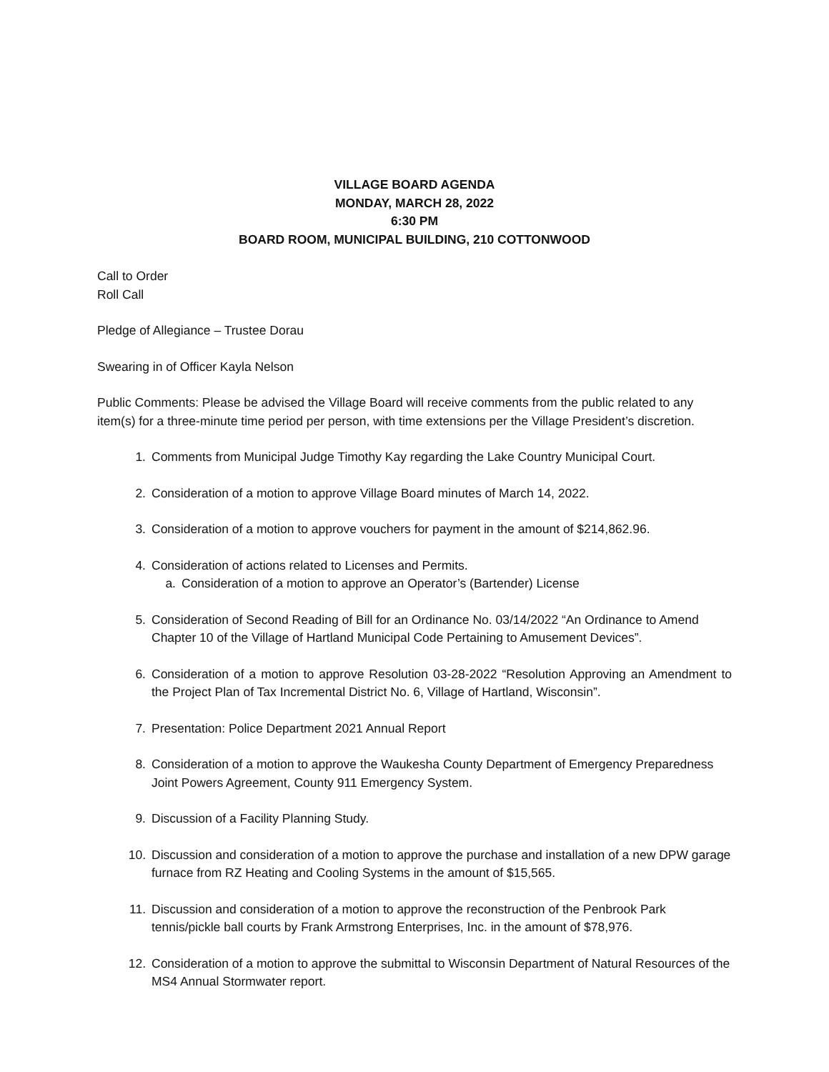VILLAGE BOARD AGENDA
MONDAY, MARCH 28, 2022
6:30 PM
BOARD ROOM, MUNICIPAL BUILDING, 210 COTTONWOOD
Call to Order
Roll Call
Pledge of Allegiance – Trustee Dorau
Swearing in of Officer Kayla Nelson
Public Comments: Please be advised the Village Board will receive comments from the public related to any item(s) for a three-minute time period per person, with time extensions per the Village President’s discretion.
1. Comments from Municipal Judge Timothy Kay regarding the Lake Country Municipal Court.
2. Consideration of a motion to approve Village Board minutes of March 14, 2022.
3. Consideration of a motion to approve vouchers for payment in the amount of $214,862.96.
4. Consideration of actions related to Licenses and Permits.
a. Consideration of a motion to approve an Operator’s (Bartender) License
5. Consideration of Second Reading of Bill for an Ordinance No. 03/14/2022 “An Ordinance to Amend Chapter 10 of the Village of Hartland Municipal Code Pertaining to Amusement Devices”.
6. Consideration of a motion to approve Resolution 03-28-2022 “Resolution Approving an Amendment to the Project Plan of Tax Incremental District No. 6, Village of Hartland, Wisconsin”.
7. Presentation: Police Department 2021 Annual Report
8. Consideration of a motion to approve the Waukesha County Department of Emergency Preparedness Joint Powers Agreement, County 911 Emergency System.
9. Discussion of a Facility Planning Study.
10. Discussion and consideration of a motion to approve the purchase and installation of a new DPW garage furnace from RZ Heating and Cooling Systems in the amount of $15,565.
11. Discussion and consideration of a motion to approve the reconstruction of the Penbrook Park tennis/pickle ball courts by Frank Armstrong Enterprises, Inc. in the amount of $78,976.
12. Consideration of a motion to approve the submittal to Wisconsin Department of Natural Resources of the MS4 Annual Stormwater report.